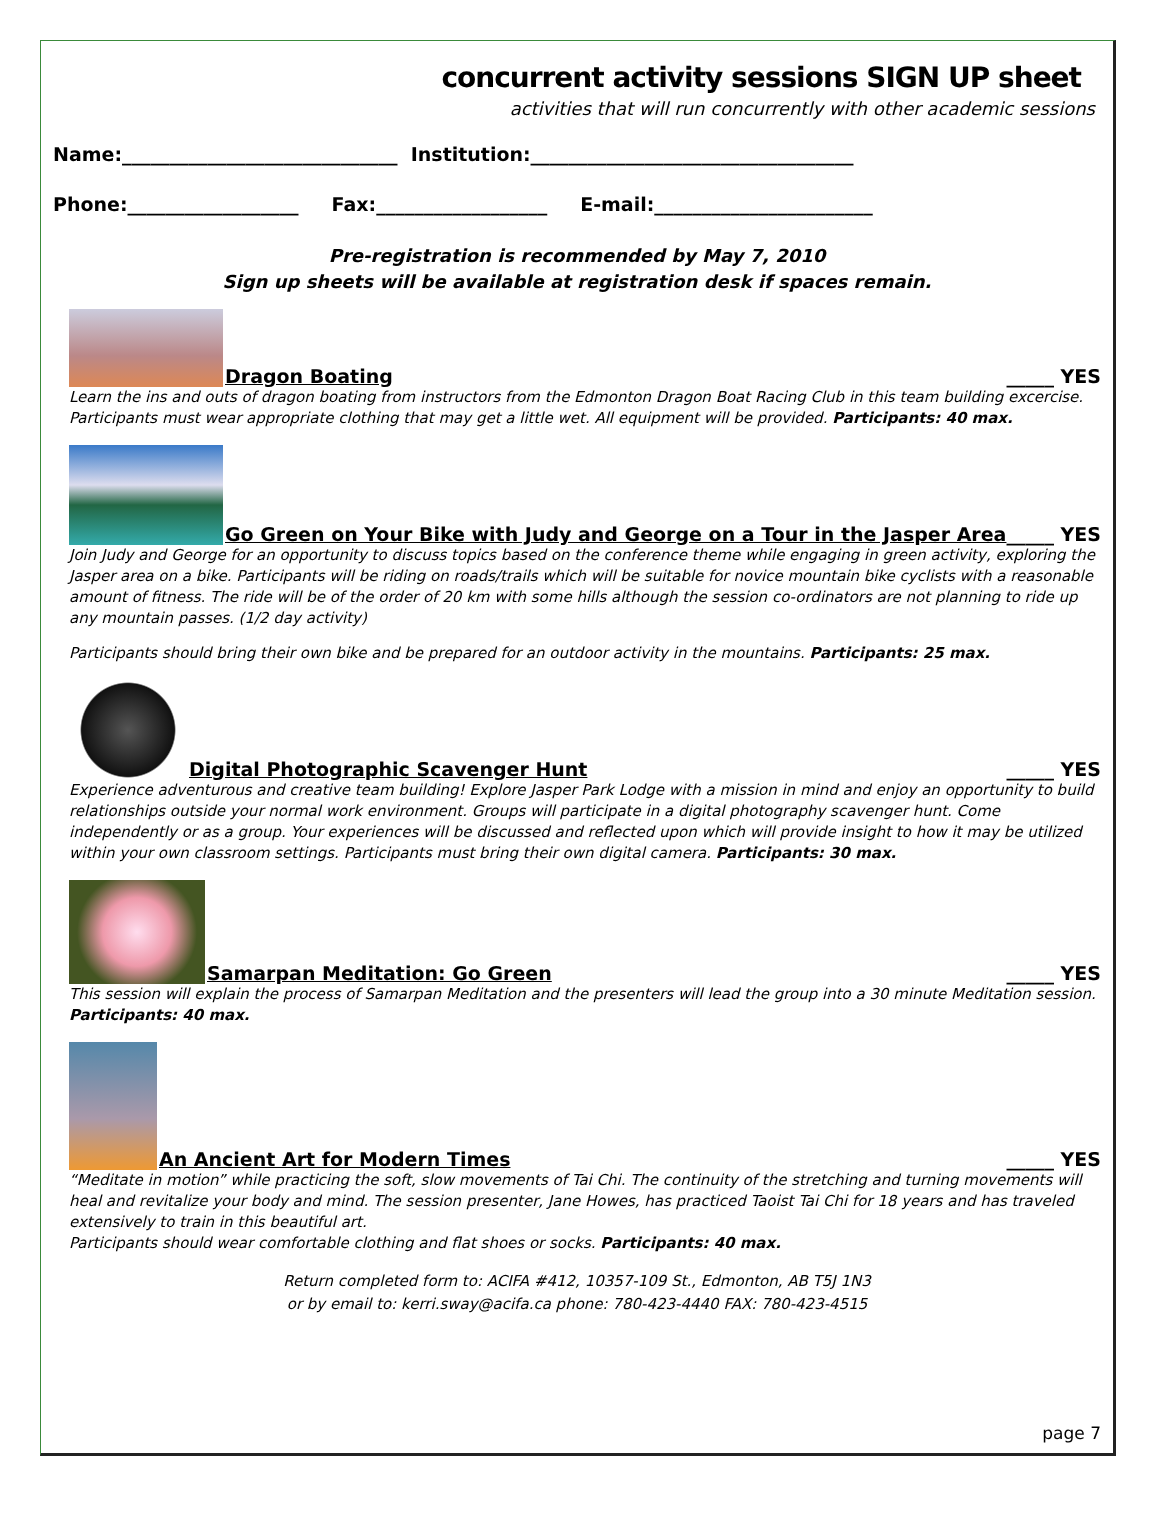concurrent activity sessions SIGN UP sheet
activities that will run concurrently with other academic sessions
Name:_____________________________ Institution:__________________________________
Phone:__________________ Fax:__________________ E-mail:_______________________
Pre-registration is recommended by May 7, 2010
Sign up sheets will be available at registration desk if spaces remain.
Dragon Boating _____ YES
Learn the ins and outs of dragon boating from instructors from the Edmonton Dragon Boat Racing Club in this team building excercise. Participants must wear appropriate clothing that may get a little wet. All equipment will be provided. Participants: 40 max.
Go Green on Your Bike with Judy and George on a Tour in the Jasper Area _____ YES
Join Judy and George for an opportunity to discuss topics based on the conference theme while engaging in green activity, exploring the Jasper area on a bike. Participants will be riding on roads/trails which will be suitable for novice mountain bike cyclists with a reasonable amount of fitness. The ride will be of the order of 20 km with some hills although the session co-ordinators are not planning to ride up any mountain passes. (1/2 day activity)
Participants should bring their own bike and be prepared for an outdoor activity in the mountains. Participants: 25 max.
Digital Photographic Scavenger Hunt _____ YES
Experience adventurous and creative team building! Explore Jasper Park Lodge with a mission in mind and enjoy an opportunity to build relationships outside your normal work environment. Groups will participate in a digital photography scavenger hunt. Come independently or as a group. Your experiences will be discussed and reflected upon which will provide insight to how it may be utilized within your own classroom settings. Participants must bring their own digital camera. Participants: 30 max.
Samarpan Meditation: Go Green _____ YES
This session will explain the process of Samarpan Meditation and the presenters will lead the group into a 30 minute Meditation session. Participants: 40 max.
An Ancient Art for Modern Times _____ YES
“Meditate in motion” while practicing the soft, slow movements of Tai Chi. The continuity of the stretching and turning movements will heal and revitalize your body and mind. The session presenter, Jane Howes, has practiced Taoist Tai Chi for 18 years and has traveled extensively to train in this beautiful art.
Participants should wear comfortable clothing and flat shoes or socks. Participants: 40 max.
Return completed form to: ACIFA #412, 10357-109 St., Edmonton, AB T5J 1N3
or by email to: kerri.sway@acifa.ca phone: 780-423-4440 FAX: 780-423-4515
page 7